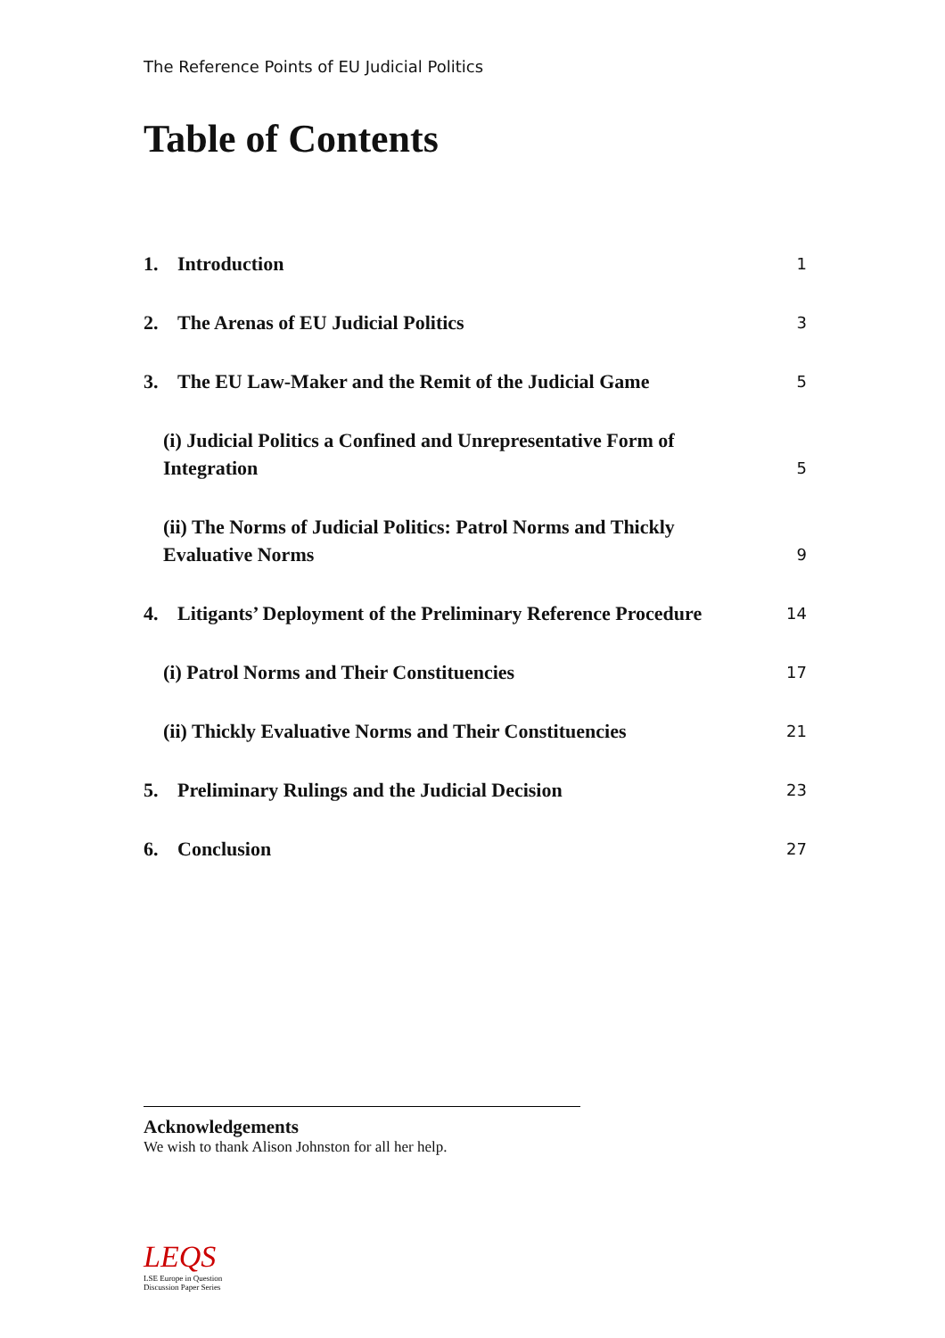The Reference Points of EU Judicial Politics
Table of Contents
1. Introduction 1
2. The Arenas of EU Judicial Politics 3
3. The EU Law-Maker and the Remit of the Judicial Game 5
(i) Judicial Politics a Confined and Unrepresentative Form of
Integration 5
(ii) The Norms of Judicial Politics: Patrol Norms and Thickly
Evaluative Norms 9
4. Litigants’ Deployment of the Preliminary Reference Procedure 14
(i) Patrol Norms and Their Constituencies 17
(ii) Thickly Evaluative Norms and Their Constituencies 21
5. Preliminary Rulings and the Judicial Decision 23
6. Conclusion 27
Acknowledgements
We wish to thank Alison Johnston for all her help.
LEQS
LSE Europe in Question
Discussion Paper Series